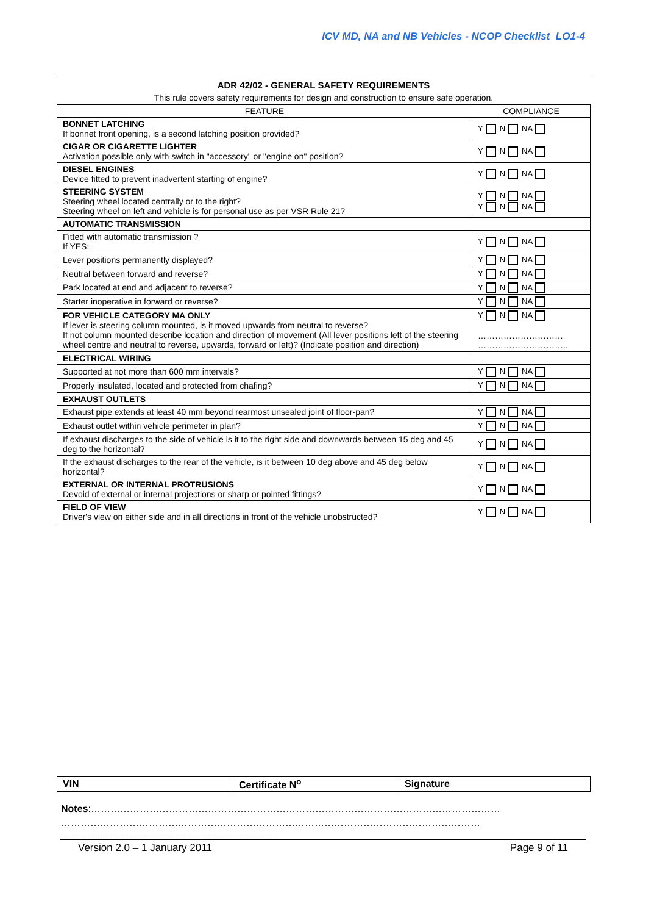ICV MD, NA and NB Vehicles - NCOP Checklist LO1-4
ADR 42/02 - GENERAL SAFETY REQUIREMENTS
This rule covers safety requirements for design and construction to ensure safe operation.
| FEATURE | COMPLIANCE |
| --- | --- |
| BONNET LATCHING If bonnet front opening, is a second latching position provided? | Y N NA |
| CIGAR OR CIGARETTE LIGHTER Activation possible only with switch in "accessory" or "engine on" position? | Y N NA |
| DIESEL ENGINES Device fitted to prevent inadvertent starting of engine? | Y N NA |
| STEERING SYSTEM Steering wheel located centrally or to the right? Steering wheel on left and vehicle is for personal use as per VSR Rule 21? | Y N NA Y N NA |
| AUTOMATIC TRANSMISSION | |
| Fitted with automatic transmission ? If YES: | Y N NA |
| Lever positions permanently displayed? | Y N NA |
| Neutral between forward and reverse? | Y N NA |
| Park located at end and adjacent to reverse? | Y N NA |
| Starter inoperative in forward or reverse? | Y N NA |
| FOR VEHICLE CATEGORY MA ONLY If lever is steering column mounted, is it moved upwards from neutral to reverse? If not column mounted describe location and direction of movement (All lever positions left of the steering wheel centre and neutral to reverse, upwards, forward or left)? (Indicate position and direction) | Y N NA ………………………… ………………………….. |
| ELECTRICAL WIRING | |
| Supported at not more than 600 mm intervals? | Y N NA |
| Properly insulated, located and protected from chafing? | Y N NA |
| EXHAUST OUTLETS | |
| Exhaust pipe extends at least 40 mm beyond rearmost unsealed joint of floor-pan? | Y N NA |
| Exhaust outlet within vehicle perimeter in plan? | Y N NA |
| If exhaust discharges to the side of vehicle is it to the right side and downwards between 15 deg and 45 deg to the horizontal? | Y N NA |
| If the exhaust discharges to the rear of the vehicle, is it between 10 deg above and 45 deg below horizontal? | Y N NA |
| EXTERNAL OR INTERNAL PROTRUSIONS Devoid of external or internal projections or sharp or pointed fittings? | Y N NA |
| FIELD OF VIEW Driver's view on either side and in all directions in front of the vehicle unobstructed? | Y N NA |
| VIN | Certificate N<sup>o</sup> | Signature |
Notes:………………………………………………………………………………………………………………
…………………………………………………………………………………………………………………
…………………………………………………………
Version 2.0 – 1 January 2011 Page 9 of 11